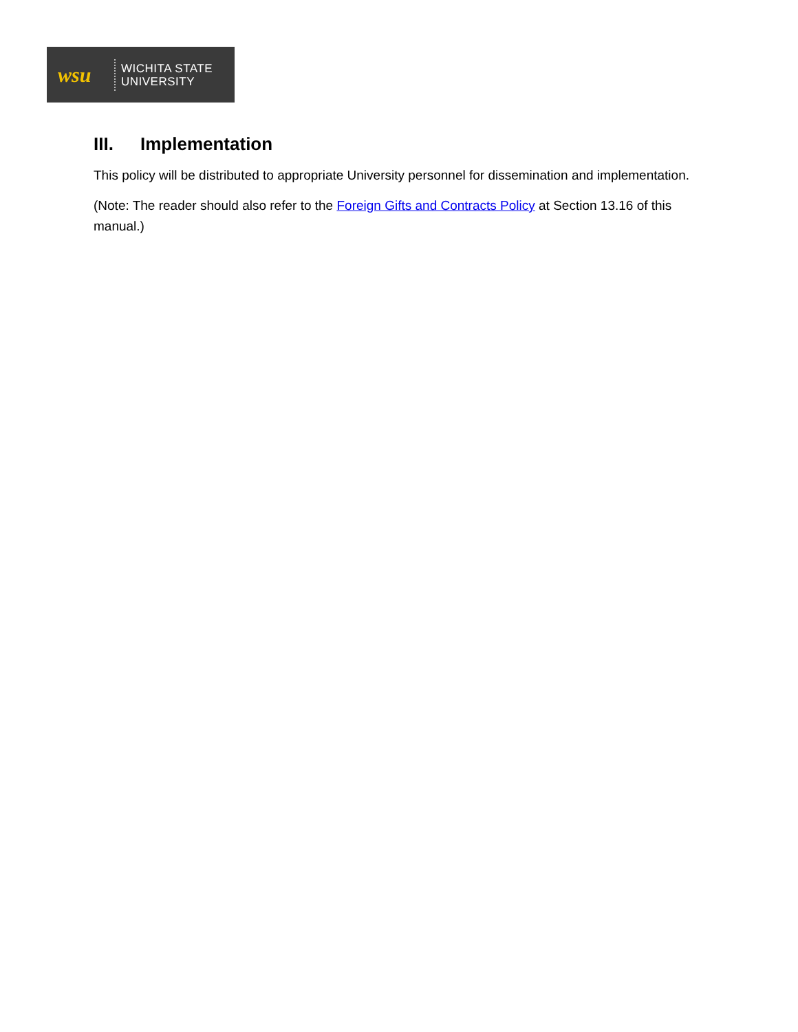wsu
WICHITA STATE
UNIVERSITY
III. Implementation
This policy will be distributed to appropriate University personnel for dissemination and implementation.
(Note: The reader should also refer to the Foreign Gifts and Contracts Policy at Section 13.16 of this manual.)